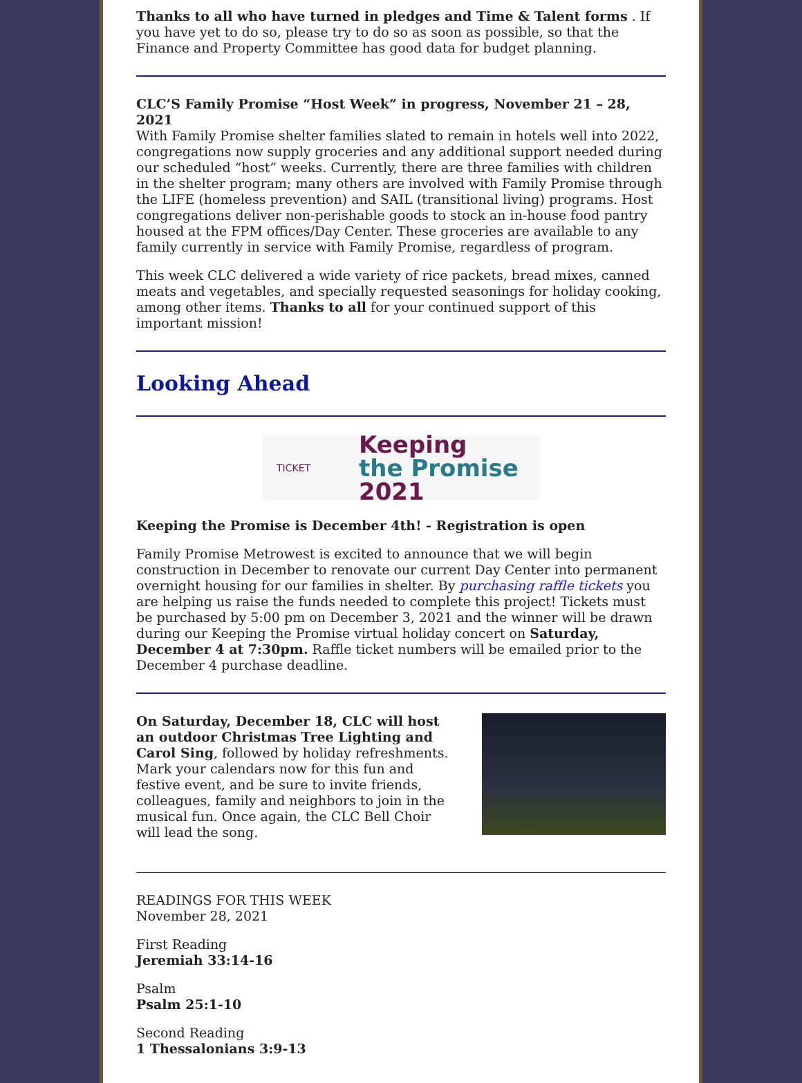Thanks to all who have turned in pledges and Time & Talent forms . If you have yet to do so, please try to do so as soon as possible, so that the Finance and Property Committee has good data for budget planning.
CLC’S Family Promise “Host Week” in progress, November 21 – 28, 2021
With Family Promise shelter families slated to remain in hotels well into 2022, congregations now supply groceries and any additional support needed during our scheduled “host” weeks. Currently, there are three families with children in the shelter program; many others are involved with Family Promise through the LIFE (homeless prevention) and SAIL (transitional living) programs. Host congregations deliver non-perishable goods to stock an in-house food pantry housed at the FPM offices/Day Center. These groceries are available to any family currently in service with Family Promise, regardless of program.
This week CLC delivered a wide variety of rice packets, bread mixes, canned meats and vegetables, and specially requested seasonings for holiday cooking, among other items. Thanks to all for your continued support of this important mission!
Looking Ahead
TICKET Keeping
the Promise 2021
Keeping the Promise is December 4th! - Registration is open
Family Promise Metrowest is excited to announce that we will begin construction in December to renovate our current Day Center into permanent overnight housing for our families in shelter. By purchasing raffle tickets you are helping us raise the funds needed to complete this project! Tickets must be purchased by 5:00 pm on December 3, 2021 and the winner will be drawn during our Keeping the Promise virtual holiday concert on Saturday, December 4 at 7:30pm. Raffle ticket numbers will be emailed prior to the December 4 purchase deadline.
On Saturday, December 18, CLC will host an outdoor Christmas Tree Lighting and Carol Sing, followed by holiday refreshments. Mark your calendars now for this fun and festive event, and be sure to invite friends, colleagues, family and neighbors to join in the musical fun. Once again, the CLC Bell Choir will lead the song.
READINGS FOR THIS WEEK
November 28, 2021
First Reading
Jeremiah 33:14-16
Psalm
Psalm 25:1-10
Second Reading
1 Thessalonians 3:9-13